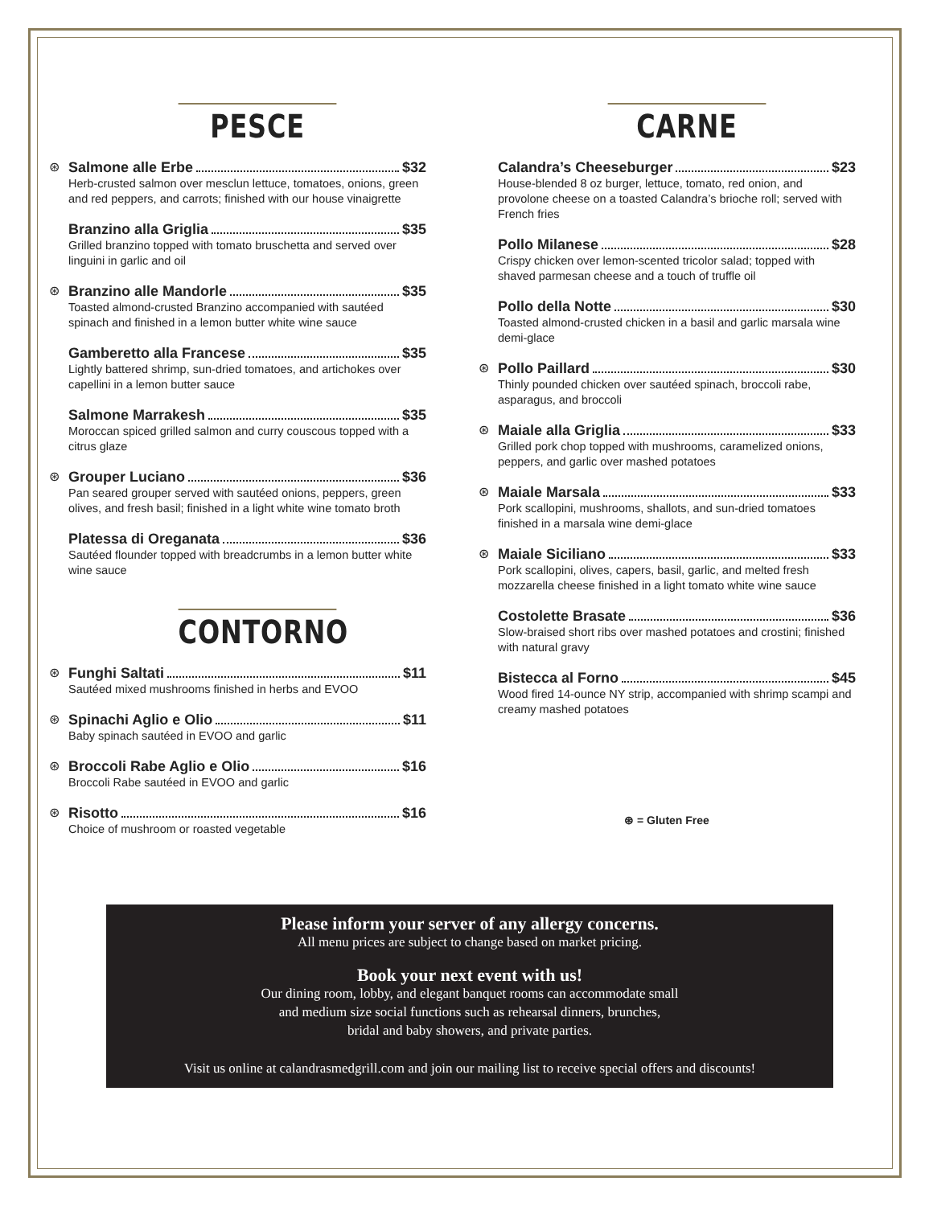PESCE
⊛
Salmone alle Erbe $32
Herb-crusted salmon over mesclun lettuce, tomatoes, onions, green and red peppers, and carrots; finished with our house vinaigrette
Branzino alla Griglia $35
Grilled branzino topped with tomato bruschetta and served over linguini in garlic and oil
⊛
Branzino alle Mandorle $35
Toasted almond-crusted Branzino accompanied with sautéed spinach and finished in a lemon butter white wine sauce
Gamberetto alla Francese $35
Lightly battered shrimp, sun-dried tomatoes, and artichokes over capellini in a lemon butter sauce
Salmone Marrakesh $35
Moroccan spiced grilled salmon and curry couscous topped with a citrus glaze
⊛
Grouper Luciano $36
Pan seared grouper served with sautéed onions, peppers, green olives, and fresh basil; finished in a light white wine tomato broth
Platessa di Oreganata $36
Sautéed flounder topped with breadcrumbs in a lemon butter white wine sauce
CONTORNO
⊛
Funghi Saltati $11
Sautéed mixed mushrooms finished in herbs and EVOO
⊛
Spinachi Aglio e Olio $11
Baby spinach sautéed in EVOO and garlic
⊛
Broccoli Rabe Aglio e Olio $16
Broccoli Rabe sautéed in EVOO and garlic
⊛
Risotto $16
Choice of mushroom or roasted vegetable
CARNE
Calandra’s Cheeseburger $23
House-blended 8 oz burger, lettuce, tomato, red onion, and provolone cheese on a toasted Calandra’s brioche roll; served with French fries
Pollo Milanese $28
Crispy chicken over lemon-scented tricolor salad; topped with shaved parmesan cheese and a touch of truffle oil
Pollo della Notte $30
Toasted almond-crusted chicken in a basil and garlic marsala wine demi-glace
⊛
Pollo Paillard $30
Thinly pounded chicken over sautéed spinach, broccoli rabe, asparagus, and broccoli
⊛
Maiale alla Griglia $33
Grilled pork chop topped with mushrooms, caramelized onions, peppers, and garlic over mashed potatoes
⊛
Maiale Marsala $33
Pork scallopini, mushrooms, shallots, and sun-dried tomatoes finished in a marsala wine demi-glace
⊛
Maiale Siciliano $33
Pork scallopini, olives, capers, basil, garlic, and melted fresh mozzarella cheese finished in a light tomato white wine sauce
Costolette Brasate $36
Slow-braised short ribs over mashed potatoes and crostini; finished with natural gravy
Bistecca al Forno $45
Wood fired 14-ounce NY strip, accompanied with shrimp scampi and creamy mashed potatoes
⊛ = Gluten Free
Please inform your server of any allergy concerns.
All menu prices are subject to change based on market pricing.
Book your next event with us!
Our dining room, lobby, and elegant banquet rooms can accommodate small
and medium size social functions such as rehearsal dinners, brunches,
bridal and baby showers, and private parties.
Visit us online at calandrasmedgrill.com and join our mailing list to receive special offers and discounts!